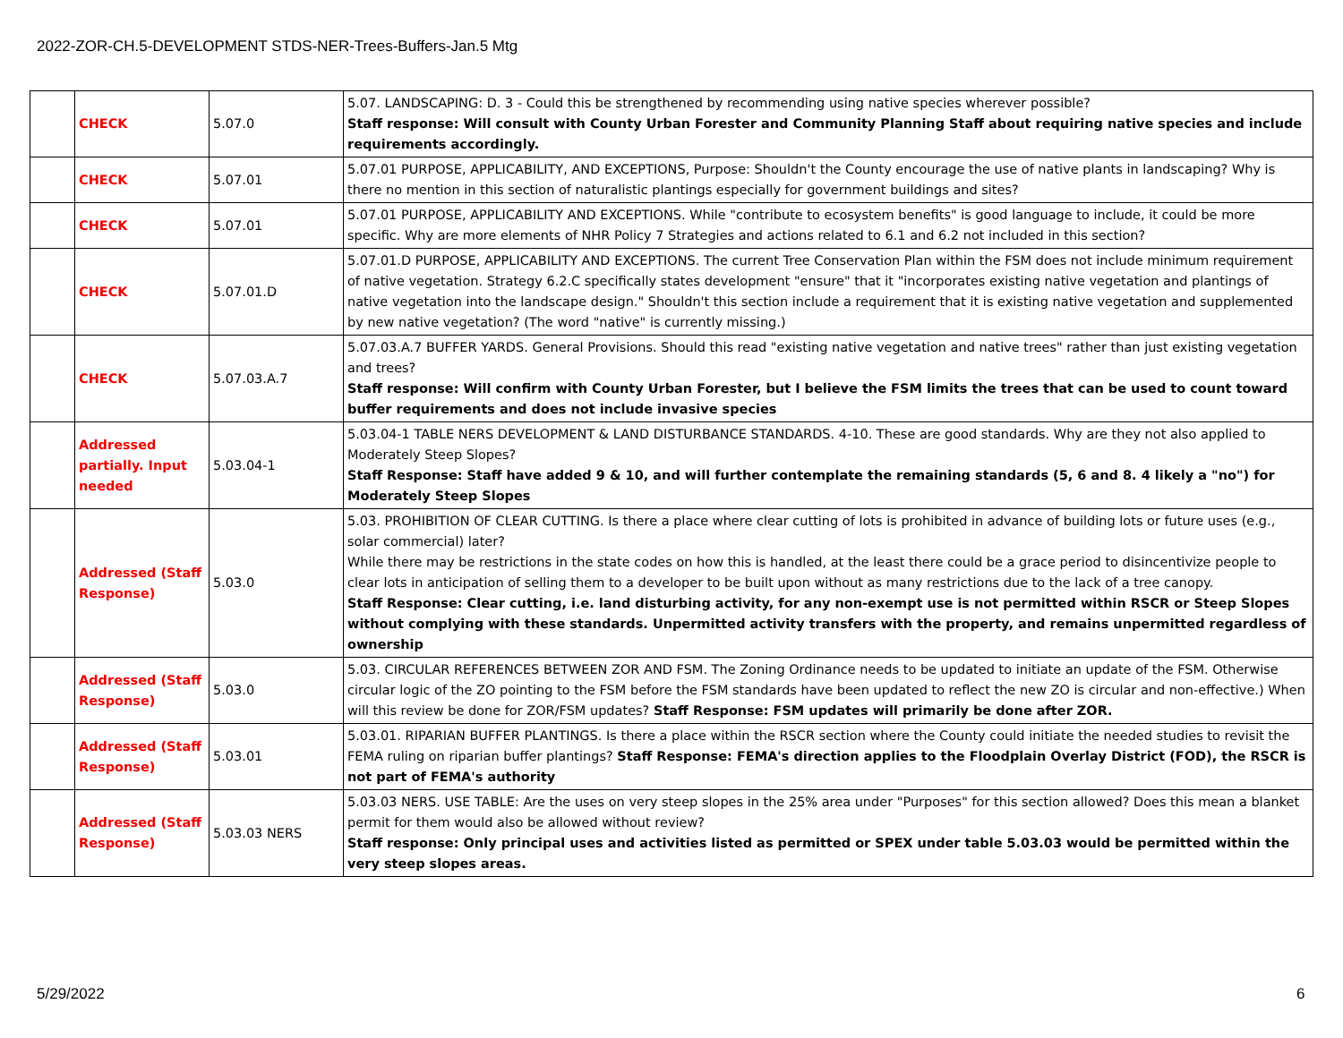2022-ZOR-CH.5-DEVELOPMENT STDS-NER-Trees-Buffers-Jan.5 Mtg
| | CHECK | 5.07.0 | 5.07. LANDSCAPING: D. 3 - Could this be strengthened by recommending using native species wherever possible? Staff response: Will consult with County Urban Forester and Community Planning Staff about requiring native species and include requirements accordingly. |
| | CHECK | 5.07.01 | 5.07.01 PURPOSE, APPLICABILITY, AND EXCEPTIONS, Purpose: Shouldn't the County encourage the use of native plants in landscaping? Why is there no mention in this section of naturalistic plantings especially for government buildings and sites? |
| | CHECK | 5.07.01 | 5.07.01 PURPOSE, APPLICABILITY AND EXCEPTIONS. While "contribute to ecosystem benefits" is good language to include, it could be more specific. Why are more elements of NHR Policy 7 Strategies and actions related to 6.1 and 6.2 not included in this section? |
| | CHECK | 5.07.01.D | 5.07.01.D PURPOSE, APPLICABILITY AND EXCEPTIONS. The current Tree Conservation Plan within the FSM does not include minimum requirement of native vegetation. Strategy 6.2.C specifically states development "ensure" that it "incorporates existing native vegetation and plantings of native vegetation into the landscape design." Shouldn't this section include a requirement that it is existing native vegetation and supplemented by new native vegetation? (The word "native" is currently missing.) |
| | CHECK | 5.07.03.A.7 | 5.07.03.A.7 BUFFER YARDS. General Provisions. Should this read "existing native vegetation and native trees" rather than just existing vegetation and trees? Staff response: Will confirm with County Urban Forester, but I believe the FSM limits the trees that can be used to count toward buffer requirements and does not include invasive species |
| | Addressed partially. Input needed | 5.03.04-1 | 5.03.04-1 TABLE NERS DEVELOPMENT & LAND DISTURBANCE STANDARDS. 4-10. These are good standards. Why are they not also applied to Moderately Steep Slopes? Staff Response: Staff have added 9 & 10, and will further contemplate the remaining standards (5, 6 and 8. 4 likely a "no") for Moderately Steep Slopes |
| | Addressed (Staff Response) | 5.03.0 | 5.03. PROHIBITION OF CLEAR CUTTING. Is there a place where clear cutting of lots is prohibited in advance of building lots or future uses (e.g., solar commercial) later? While there may be restrictions in the state codes on how this is handled, at the least there could be a grace period to disincentivize people to clear lots in anticipation of selling them to a developer to be built upon without as many restrictions due to the lack of a tree canopy. Staff Response: Clear cutting, i.e. land disturbing activity, for any non-exempt use is not permitted within RSCR or Steep Slopes without complying with these standards. Unpermitted activity transfers with the property, and remains unpermitted regardless of ownership |
| | Addressed (Staff Response) | 5.03.0 | 5.03. CIRCULAR REFERENCES BETWEEN ZOR AND FSM. The Zoning Ordinance needs to be updated to initiate an update of the FSM. Otherwise circular logic of the ZO pointing to the FSM before the FSM standards have been updated to reflect the new ZO is circular and non-effective.) When will this review be done for ZOR/FSM updates? Staff Response: FSM updates will primarily be done after ZOR. |
| | Addressed (Staff Response) | 5.03.01 | 5.03.01. RIPARIAN BUFFER PLANTINGS. Is there a place within the RSCR section where the County could initiate the needed studies to revisit the FEMA ruling on riparian buffer plantings? Staff Response: FEMA's direction applies to the Floodplain Overlay District (FOD), the RSCR is not part of FEMA's authority |
| | Addressed (Staff Response) | 5.03.03 NERS | 5.03.03 NERS. USE TABLE: Are the uses on very steep slopes in the 25% area under "Purposes" for this section allowed? Does this mean a blanket permit for them would also be allowed without review? Staff response: Only principal uses and activities listed as permitted or SPEX under table 5.03.03 would be permitted within the very steep slopes areas. |
5/29/2022 6